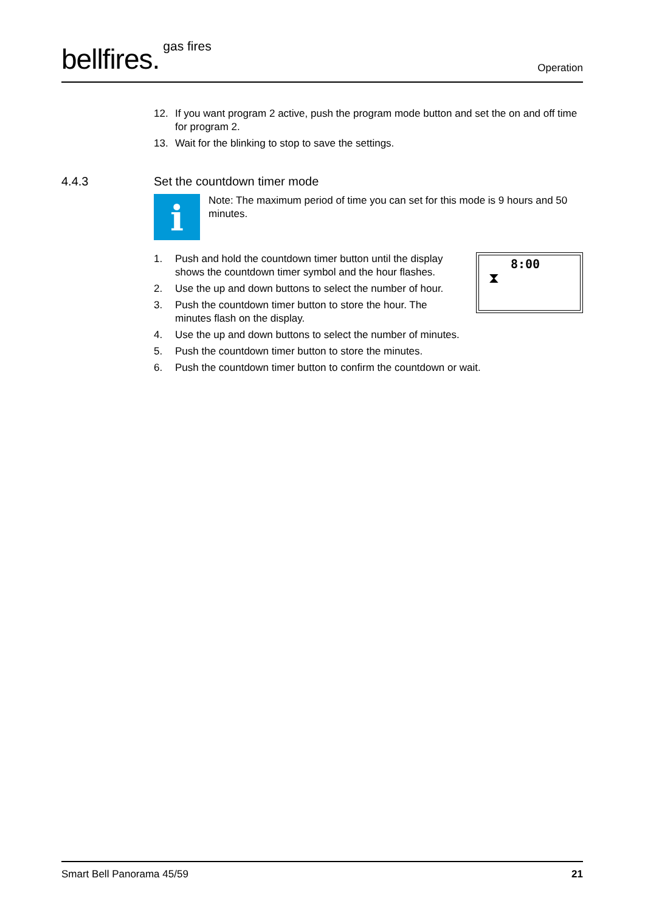bellfires.<sup>gas fires</sup>
Operation
12. If you want program 2 active, push the program mode button and set the on and off time for program 2.
13. Wait for the blinking to stop to save the settings.
4.4.3 Set the countdown timer mode
i
Note: The maximum period of time you can set for this mode is 9 hours and 50 minutes.
8:00
⧗
1. Push and hold the countdown timer button until the display shows the countdown timer symbol and the hour flashes.
2. Use the up and down buttons to select the number of hour.
3. Push the countdown timer button to store the hour. The minutes flash on the display.
4. Use the up and down buttons to select the number of minutes.
5. Push the countdown timer button to store the minutes.
6. Push the countdown timer button to confirm the countdown or wait.
Smart Bell Panorama 45/59 21